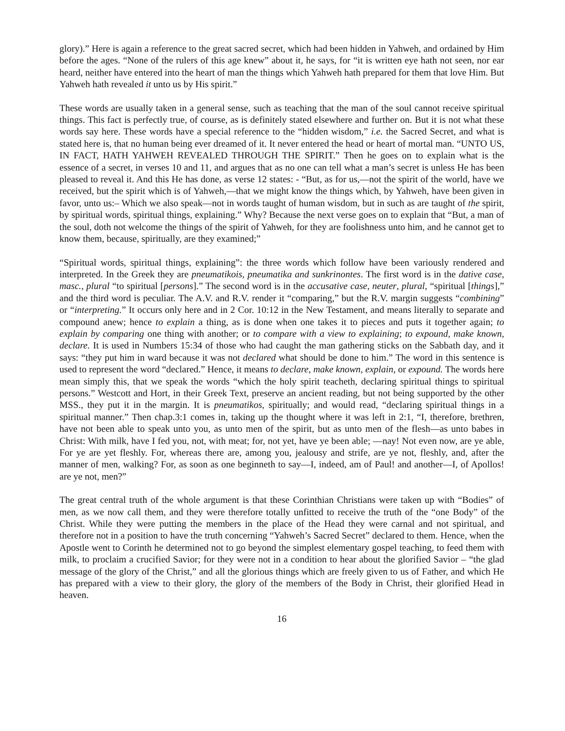glory).” Here is again a reference to the great sacred secret, which had been hidden in Yahweh, and ordained by Him before the ages. “None of the rulers of this age knew” about it, he says, for “it is written eye hath not seen, nor ear heard, neither have entered into the heart of man the things which Yahweh hath prepared for them that love Him. But Yahweh hath revealed it unto us by His spirit.”
These words are usually taken in a general sense, such as teaching that the man of the soul cannot receive spiritual things. This fact is perfectly true, of course, as is definitely stated elsewhere and further on. But it is not what these words say here. These words have a special reference to the “hidden wisdom,” i.e. the Sacred Secret, and what is stated here is, that no human being ever dreamed of it. It never entered the head or heart of mortal man. “UNTO US, IN FACT, HATH YAHWEH REVEALED THROUGH THE SPIRIT.” Then he goes on to explain what is the essence of a secret, in verses 10 and 11, and argues that as no one can tell what a man’s secret is unless He has been pleased to reveal it. And this He has done, as verse 12 states: - “But, as for us,—not the spirit of the world, have we received, but the spirit which is of Yahweh,—that we might know the things which, by Yahweh, have been given in favor, unto us:– Which we also speak—not in words taught of human wisdom, but in such as are taught of the spirit, by spiritual words, spiritual things, explaining.” Why? Because the next verse goes on to explain that “But, a man of the soul, doth not welcome the things of the spirit of Yahweh, for they are foolishness unto him, and he cannot get to know them, because, spiritually, are they examined;”
“Spiritual words, spiritual things, explaining”: the three words which follow have been variously rendered and interpreted. In the Greek they are pneumatikois, pneumatika and sunkrinontes. The first word is in the dative case, masc., plural “to spiritual [persons].” The second word is in the accusative case, neuter, plural, “spiritual [things],” and the third word is peculiar. The A.V. and R.V. render it “comparing,” but the R.V. margin suggests “combining” or “interpreting.” It occurs only here and in 2 Cor. 10:12 in the New Testament, and means literally to separate and compound anew; hence to explain a thing, as is done when one takes it to pieces and puts it together again; to explain by comparing one thing with another; or to compare with a view to explaining; to expound, make known, declare. It is used in Numbers 15:34 of those who had caught the man gathering sticks on the Sabbath day, and it says: “they put him in ward because it was not declared what should be done to him.” The word in this sentence is used to represent the word “declared.” Hence, it means to declare, make known, explain, or expound. The words here mean simply this, that we speak the words “which the holy spirit teacheth, declaring spiritual things to spiritual persons.” Westcott and Hort, in their Greek Text, preserve an ancient reading, but not being supported by the other MSS., they put it in the margin. It is pneumatikos, spiritually; and would read, “declaring spiritual things in a spiritual manner.” Then chap.3:1 comes in, taking up the thought where it was left in 2:1, “I, therefore, brethren, have not been able to speak unto you, as unto men of the spirit, but as unto men of the flesh—as unto babes in Christ: With milk, have I fed you, not, with meat; for, not yet, have ye been able; —nay! Not even now, are ye able, For ye are yet fleshly. For, whereas there are, among you, jealousy and strife, are ye not, fleshly, and, after the manner of men, walking? For, as soon as one beginneth to say—I, indeed, am of Paul! and another—I, of Apollos! are ye not, men?”
The great central truth of the whole argument is that these Corinthian Christians were taken up with “Bodies” of men, as we now call them, and they were therefore totally unfitted to receive the truth of the “one Body” of the Christ. While they were putting the members in the place of the Head they were carnal and not spiritual, and therefore not in a position to have the truth concerning “Yahweh’s Sacred Secret” declared to them. Hence, when the Apostle went to Corinth he determined not to go beyond the simplest elementary gospel teaching, to feed them with milk, to proclaim a crucified Savior; for they were not in a condition to hear about the glorified Savior – “the glad message of the glory of the Christ,” and all the glorious things which are freely given to us of Father, and which He has prepared with a view to their glory, the glory of the members of the Body in Christ, their glorified Head in heaven.
16